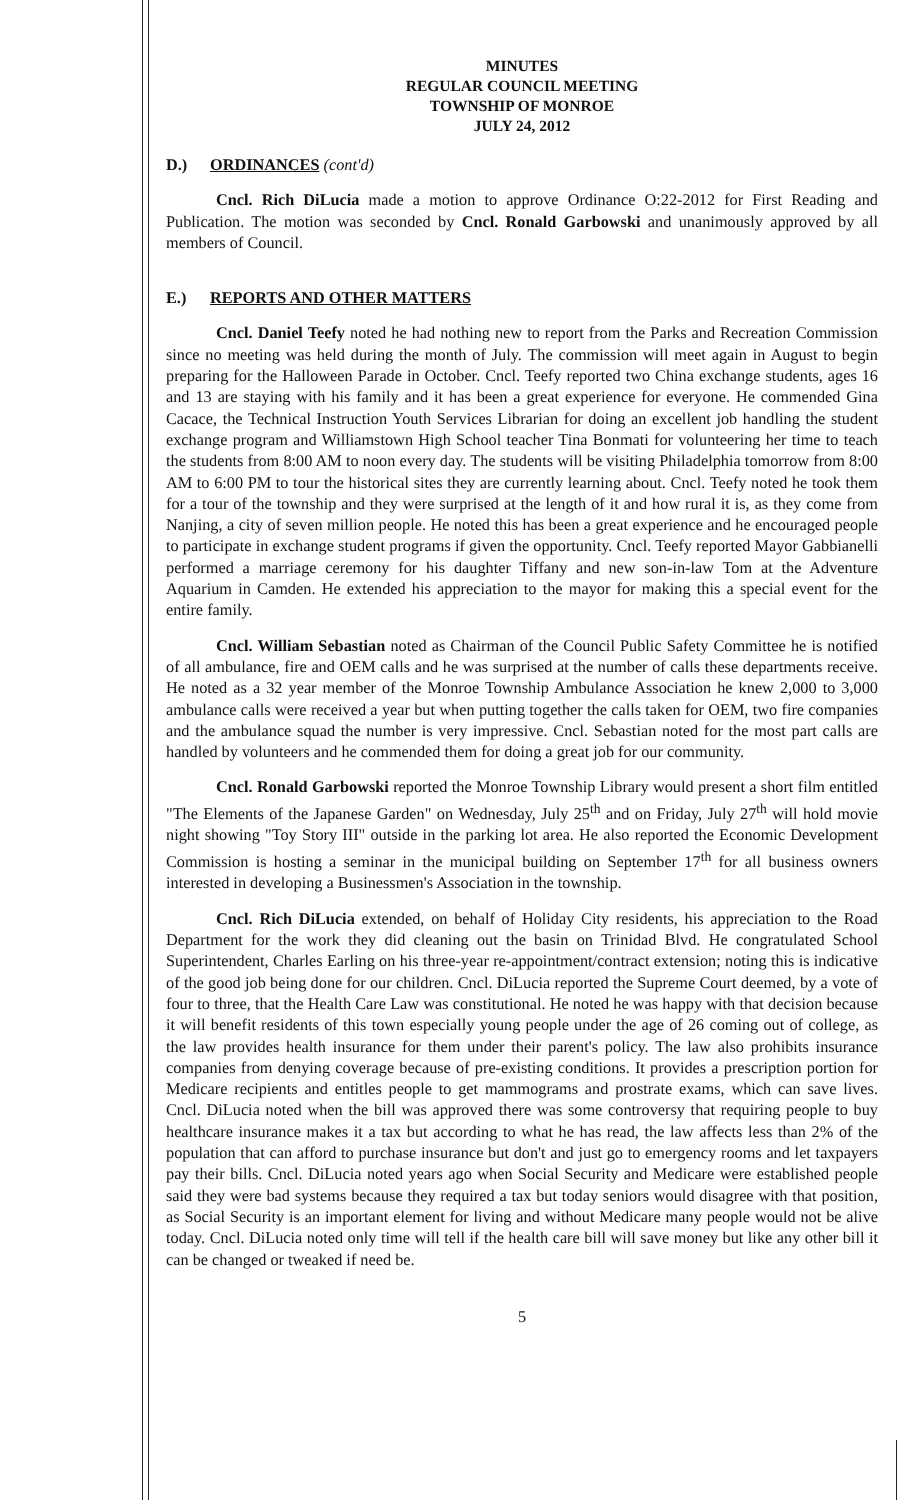MINUTES
REGULAR COUNCIL MEETING
TOWNSHIP OF MONROE
JULY 24, 2012
D.) ORDINANCES (cont'd)
Cncl. Rich DiLucia made a motion to approve Ordinance O:22-2012 for First Reading and Publication. The motion was seconded by Cncl. Ronald Garbowski and unanimously approved by all members of Council.
E.) REPORTS AND OTHER MATTERS
Cncl. Daniel Teefy noted he had nothing new to report from the Parks and Recreation Commission since no meeting was held during the month of July. The commission will meet again in August to begin preparing for the Halloween Parade in October. Cncl. Teefy reported two China exchange students, ages 16 and 13 are staying with his family and it has been a great experience for everyone. He commended Gina Cacace, the Technical Instruction Youth Services Librarian for doing an excellent job handling the student exchange program and Williamstown High School teacher Tina Bonmati for volunteering her time to teach the students from 8:00 AM to noon every day. The students will be visiting Philadelphia tomorrow from 8:00 AM to 6:00 PM to tour the historical sites they are currently learning about. Cncl. Teefy noted he took them for a tour of the township and they were surprised at the length of it and how rural it is, as they come from Nanjing, a city of seven million people. He noted this has been a great experience and he encouraged people to participate in exchange student programs if given the opportunity. Cncl. Teefy reported Mayor Gabbianelli performed a marriage ceremony for his daughter Tiffany and new son-in-law Tom at the Adventure Aquarium in Camden. He extended his appreciation to the mayor for making this a special event for the entire family.
Cncl. William Sebastian noted as Chairman of the Council Public Safety Committee he is notified of all ambulance, fire and OEM calls and he was surprised at the number of calls these departments receive. He noted as a 32 year member of the Monroe Township Ambulance Association he knew 2,000 to 3,000 ambulance calls were received a year but when putting together the calls taken for OEM, two fire companies and the ambulance squad the number is very impressive. Cncl. Sebastian noted for the most part calls are handled by volunteers and he commended them for doing a great job for our community.
Cncl. Ronald Garbowski reported the Monroe Township Library would present a short film entitled "The Elements of the Japanese Garden" on Wednesday, July 25<sup>th</sup> and on Friday, July 27<sup>th</sup> will hold movie night showing "Toy Story III" outside in the parking lot area. He also reported the Economic Development Commission is hosting a seminar in the municipal building on September 17<sup>th</sup> for all business owners interested in developing a Businessmen's Association in the township.
Cncl. Rich DiLucia extended, on behalf of Holiday City residents, his appreciation to the Road Department for the work they did cleaning out the basin on Trinidad Blvd. He congratulated School Superintendent, Charles Earling on his three-year re-appointment/contract extension; noting this is indicative of the good job being done for our children. Cncl. DiLucia reported the Supreme Court deemed, by a vote of four to three, that the Health Care Law was constitutional. He noted he was happy with that decision because it will benefit residents of this town especially young people under the age of 26 coming out of college, as the law provides health insurance for them under their parent's policy. The law also prohibits insurance companies from denying coverage because of pre-existing conditions. It provides a prescription portion for Medicare recipients and entitles people to get mammograms and prostrate exams, which can save lives. Cncl. DiLucia noted when the bill was approved there was some controversy that requiring people to buy healthcare insurance makes it a tax but according to what he has read, the law affects less than 2% of the population that can afford to purchase insurance but don't and just go to emergency rooms and let taxpayers pay their bills. Cncl. DiLucia noted years ago when Social Security and Medicare were established people said they were bad systems because they required a tax but today seniors would disagree with that position, as Social Security is an important element for living and without Medicare many people would not be alive today. Cncl. DiLucia noted only time will tell if the health care bill will save money but like any other bill it can be changed or tweaked if need be.
5